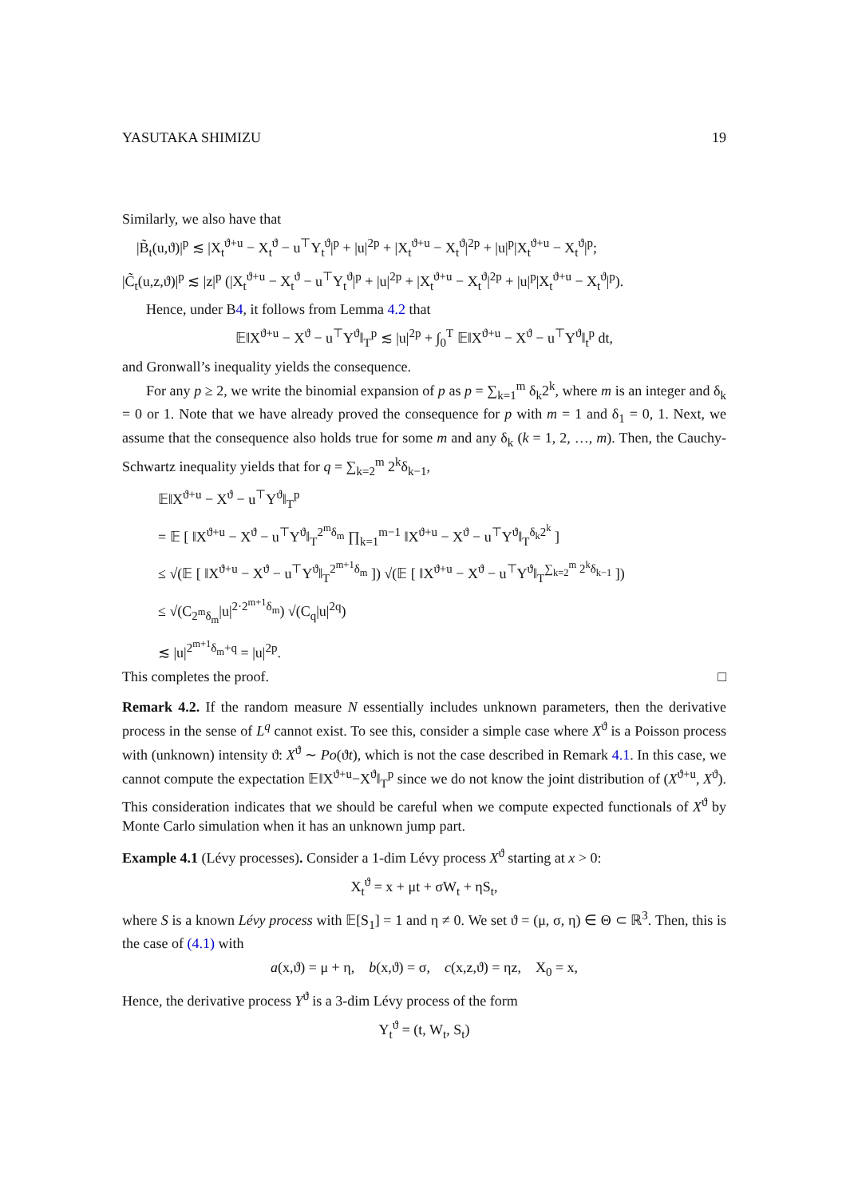YASUTAKA SHIMIZU 19
Similarly, we also have that
|B̃<sub>t</sub>(u,ϑ)|<sup>p</sup> ≲ |X<sub>t</sub><sup>ϑ+u</sup> − X<sub>t</sub><sup>ϑ</sup> − u<sup>⊤</sup>Y<sub>t</sub><sup>ϑ</sup>|<sup>p</sup> + |u|<sup>2p</sup> + |X<sub>t</sub><sup>ϑ+u</sup> − X<sub>t</sub><sup>ϑ</sup>|<sup>2p</sup> + |u|<sup>p</sup>|X<sub>t</sub><sup>ϑ+u</sup> − X<sub>t</sub><sup>ϑ</sup>|<sup>p</sup>;
|C̃<sub>t</sub>(u,z,ϑ)|<sup>p</sup> ≲ |z|<sup>p</sup> (|X<sub>t</sub><sup>ϑ+u</sup> − X<sub>t</sub><sup>ϑ</sup> − u<sup>⊤</sup>Y<sub>t</sub><sup>ϑ</sup>|<sup>p</sup> + |u|<sup>2p</sup> + |X<sub>t</sub><sup>ϑ+u</sup> − X<sub>t</sub><sup>ϑ</sup>|<sup>2p</sup> + |u|<sup>p</sup>|X<sub>t</sub><sup>ϑ+u</sup> − X<sub>t</sub><sup>ϑ</sup>|<sup>p</sup>).
Hence, under B4, it follows from Lemma 4.2 that
𝔼‖X<sup>ϑ+u</sup> − X<sup>ϑ</sup> − u<sup>⊤</sup>Y<sup>ϑ</sup>‖<sub>T</sub><sup>p</sup> ≲ |u|<sup>2p</sup> + ∫<sub>0</sub><sup>T</sup> 𝔼‖X<sup>ϑ+u</sup> − X<sup>ϑ</sup> − u<sup>⊤</sup>Y<sup>ϑ</sup>‖<sub>t</sub><sup>p</sup> dt,
and Gronwall’s inequality yields the consequence.
For any p ≥ 2, we write the binomial expansion of p as p = ∑<sub>k=1</sub><sup>m</sup> δ<sub>k</sub>2<sup>k</sup>, where m is an integer and δ<sub>k</sub> = 0 or 1. Note that we have already proved the consequence for p with m = 1 and δ<sub>1</sub> = 0, 1. Next, we assume that the consequence also holds true for some m and any δ<sub>k</sub> (k = 1, 2, …, m). Then, the Cauchy-Schwartz inequality yields that for q = ∑<sub>k=2</sub><sup>m</sup> 2<sup>k</sup>δ<sub>k−1</sub>,
𝔼‖X<sup>ϑ+u</sup> − X<sup>ϑ</sup> − u<sup>⊤</sup>Y<sup>ϑ</sup>‖<sub>T</sub><sup>p</sup>
= 𝔼 [ ‖X<sup>ϑ+u</sup> − X<sup>ϑ</sup> − u<sup>⊤</sup>Y<sup>ϑ</sup>‖<sub>T</sub><sup>2<sup>m</sup>δ<sub>m</sub></sup> ∏<sub>k=1</sub><sup>m−1</sup> ‖X<sup>ϑ+u</sup> − X<sup>ϑ</sup> − u<sup>⊤</sup>Y<sup>ϑ</sup>‖<sub>T</sub><sup>δ<sub>k</sub>2<sup>k</sup></sup> ]
≤ √(𝔼 [ ‖X<sup>ϑ+u</sup> − X<sup>ϑ</sup> − u<sup>⊤</sup>Y<sup>ϑ</sup>‖<sub>T</sub><sup>2<sup>m+1</sup>δ<sub>m</sub></sup> ]) √(𝔼 [ ‖X<sup>ϑ+u</sup> − X<sup>ϑ</sup> − u<sup>⊤</sup>Y<sup>ϑ</sup>‖<sub>T</sub><sup>∑<sub>k=2</sub><sup>m</sup> 2<sup>k</sup>δ<sub>k−1</sub></sup> ])
≤ √(C<sub>2<sup>m</sup>δ<sub>m</sub></sub>|u|<sup>2·2<sup>m+1</sup>δ<sub>m</sub></sup>) √(C<sub>q</sub>|u|<sup>2q</sup>)
≲ |u|<sup>2<sup>m+1</sup>δ<sub>m</sub>+q</sup> = |u|<sup>2p</sup>.
This completes the proof. □
Remark 4.2. If the random measure N essentially includes unknown parameters, then the derivative process in the sense of L<sup>q</sup> cannot exist. To see this, consider a simple case where X<sup>ϑ</sup> is a Poisson process with (unknown) intensity ϑ: X<sup>ϑ</sup> ∼ Po(ϑt), which is not the case described in Remark 4.1. In this case, we cannot compute the expectation 𝔼‖X<sup>ϑ+u</sup>−X<sup>ϑ</sup>‖<sub>T</sub><sup>p</sup> since we do not know the joint distribution of (X<sup>ϑ+u</sup>, X<sup>ϑ</sup>). This consideration indicates that we should be careful when we compute expected functionals of X<sup>ϑ</sup> by Monte Carlo simulation when it has an unknown jump part.
Example 4.1 (Lévy processes). Consider a 1-dim Lévy process X<sup>ϑ</sup> starting at x > 0:
X<sub>t</sub><sup>ϑ</sup> = x + μt + σW<sub>t</sub> + ηS<sub>t</sub>,
where S is a known Lévy process with 𝔼[S<sub>1</sub>] = 1 and η ≠ 0. We set ϑ = (μ, σ, η) ∈ Θ ⊂ ℝ<sup>3</sup>. Then, this is the case of (4.1) with
a(x,ϑ) = μ + η, b(x,ϑ) = σ, c(x,z,ϑ) = ηz, X<sub>0</sub> = x,
Hence, the derivative process Y<sup>ϑ</sup> is a 3-dim Lévy process of the form
Y<sub>t</sub><sup>ϑ</sup> = (t, W<sub>t</sub>, S<sub>t</sub>)